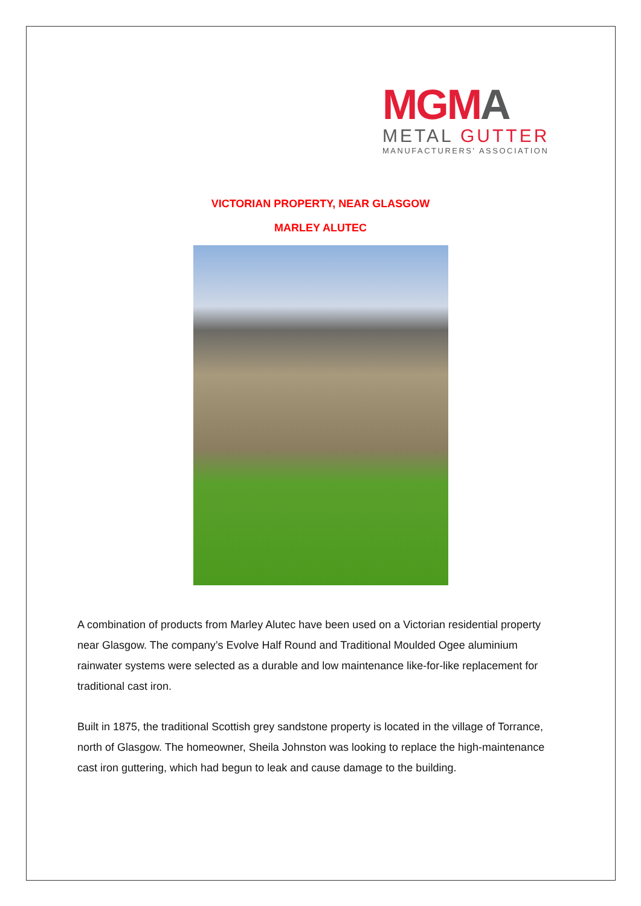MG MA
METAL GUTTER
MANUFACTURERS' ASSOCIATION
VICTORIAN PROPERTY, NEAR GLASGOW
MARLEY ALUTEC
A combination of products from Marley Alutec have been used on a Victorian residential property near Glasgow. The company’s Evolve Half Round and Traditional Moulded Ogee aluminium rainwater systems were selected as a durable and low maintenance like-for-like replacement for traditional cast iron.
Built in 1875, the traditional Scottish grey sandstone property is located in the village of Torrance, north of Glasgow. The homeowner, Sheila Johnston was looking to replace the high-maintenance cast iron guttering, which had begun to leak and cause damage to the building.